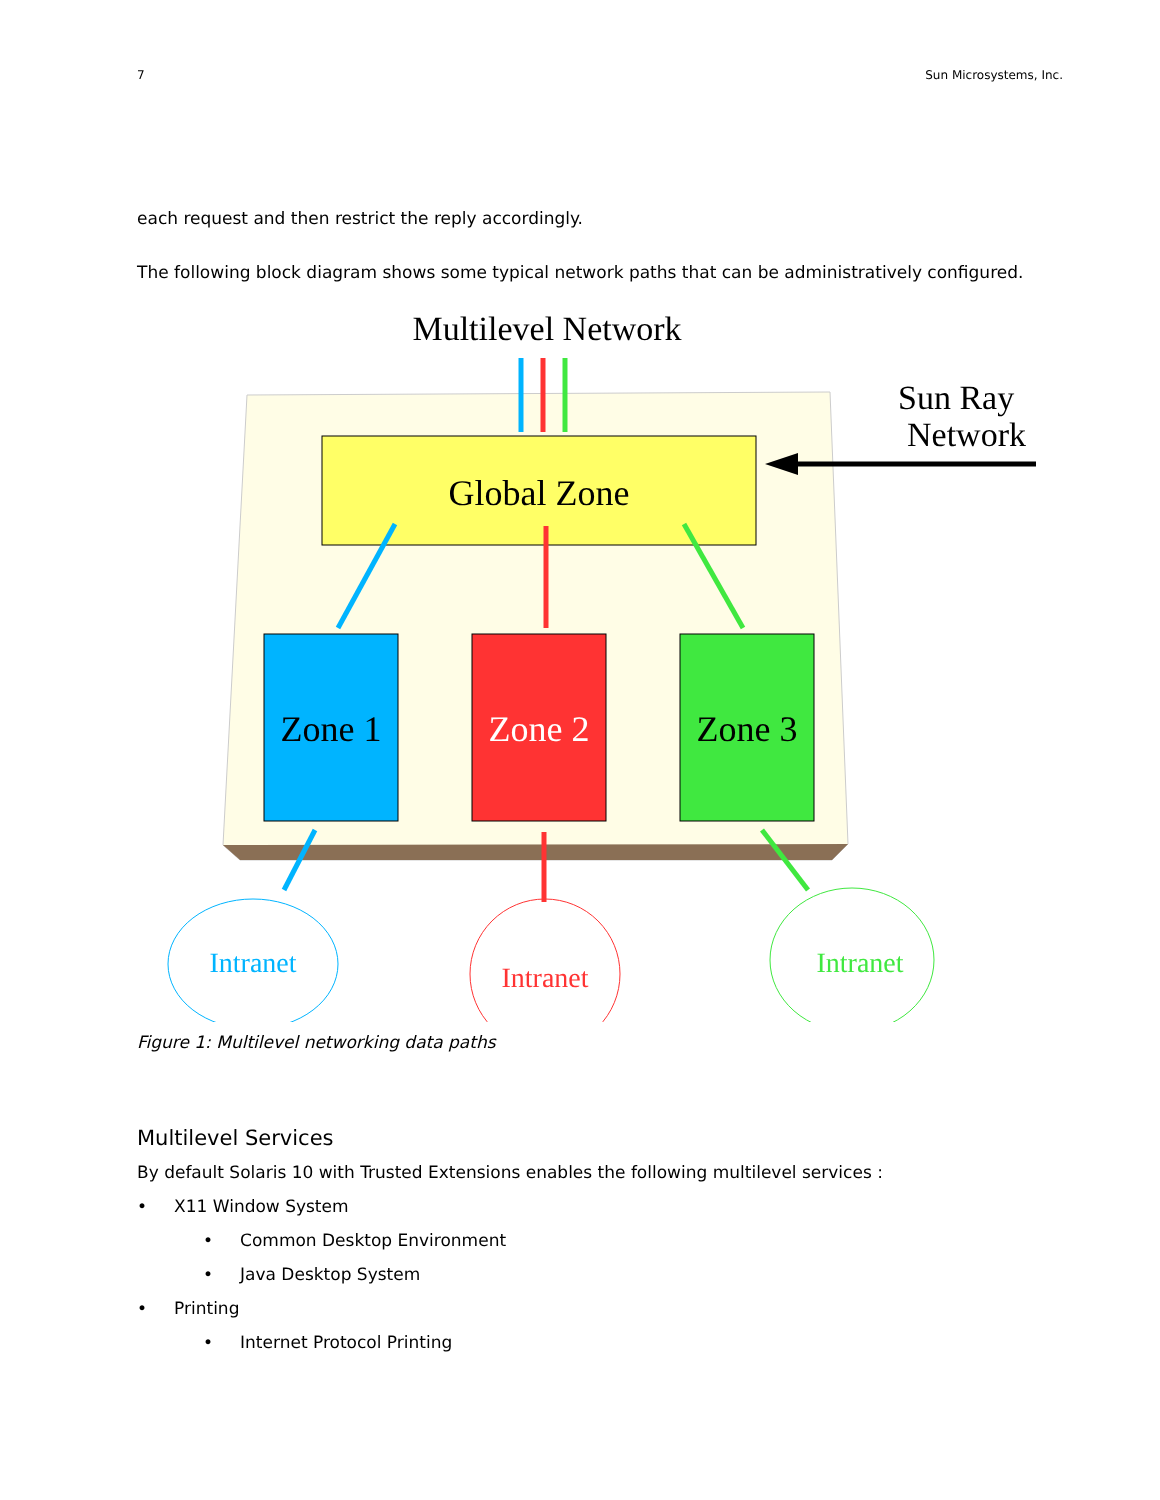7 Sun Microsystems, Inc.
each request and then restrict the reply accordingly.
The following block diagram shows some typical network paths that can be administratively configured.
Multilevel Network
Sun Ray
Network
Global Zone
Zone 1
Zone 2
Zone 3
Intranet
Intranet
Intranet
Figure 1: Multilevel networking data paths
Multilevel Services
By default Solaris 10 with Trusted Extensions enables the following multilevel services :
• X11 Window System
• Common Desktop Environment
• Java Desktop System
• Printing
• Internet Protocol Printing